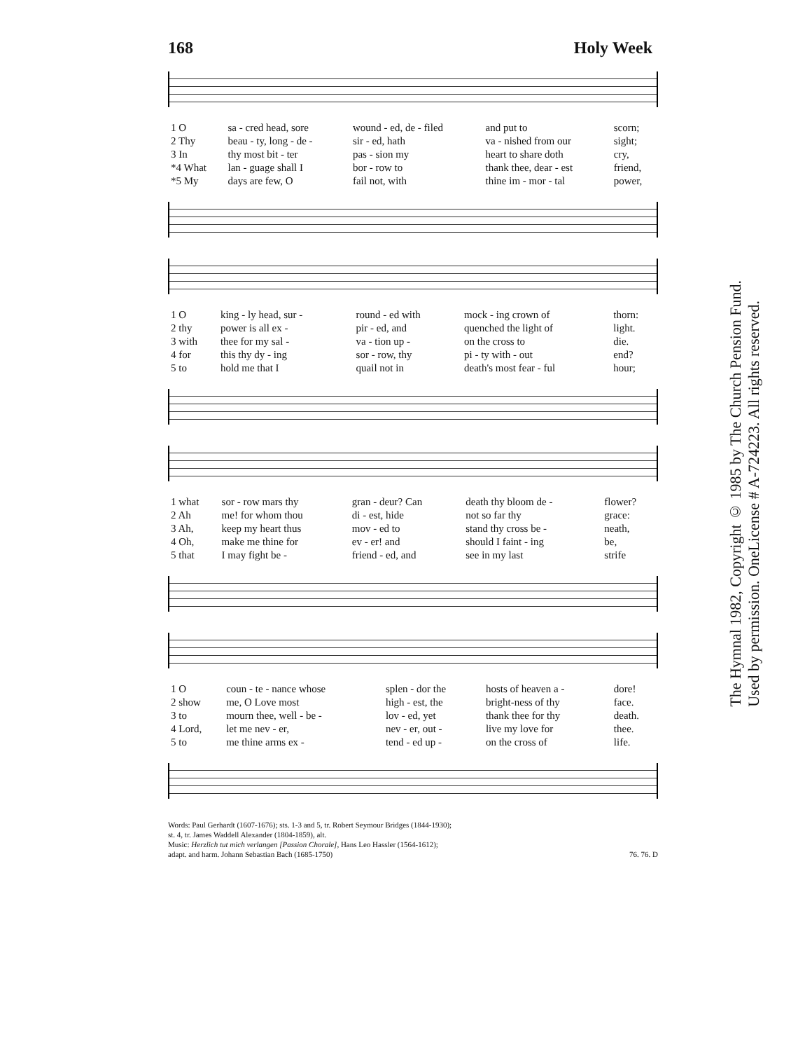168 Holy Week
| 1 O | sa - cred head, sore | wound - ed, de - filed | and put to | scorn; |
| 2 Thy | beau - ty, long - de - | sir - ed, hath | va - nished from our | sight; |
| 3 In | thy most bit - ter | pas - sion my | heart to share doth | cry, |
| *4 What | lan - guage shall I | bor - row to | thank thee, dear - est | friend, |
| *5 My | days are few, O | fail not, with | thine im - mor - tal | power, |
| 1 O | king - ly head, sur - | round - ed with | mock - ing crown of | thorn: |
| 2 thy | power is all ex - | pir - ed, and | quenched the light of | light. |
| 3 with | thee for my sal - | va - tion up - | on the cross to | die. |
| 4 for | this thy dy - ing | sor - row, thy | pi - ty with - out | end? |
| 5 to | hold me that I | quail not in | death's most fear - ful | hour; |
| 1 what | sor - row mars thy | gran - deur? Can | death thy bloom de - | flower? |
| 2 Ah | me! for whom thou | di - est, hide | not so far thy | grace: |
| 3 Ah, | keep my heart thus | mov - ed to | stand thy cross be - | neath, |
| 4 Oh, | make me thine for | ev - er! and | should I faint - ing | be, |
| 5 that | I may fight be - | friend - ed, and | see in my last | strife |
| 1 O | coun - te - nance whose | splen - dor the | hosts of heaven a - | dore! |
| 2 show | me, O Love most | high - est, the | bright-ness of thy | face. |
| 3 to | mourn thee, well - be - | lov - ed, yet | thank thee for thy | death. |
| 4 Lord, | let me nev - er, | nev - er, out - | live my love for | thee. |
| 5 to | me thine arms ex - | tend - ed up - | on the cross of | life. |
Words: Paul Gerhardt (1607-1676); sts. 1-3 and 5, tr. Robert Seymour Bridges (1844-1930);
st. 4, tr. James Waddell Alexander (1804-1859), alt.
Music: Herzlich tut mich verlangen [Passion Chorale], Hans Leo Hassler (1564-1612);
adapt. and harm. Johann Sebastian Bach (1685-1750) 76. 76. D
The Hymnal 1982, Copyright © 1985 by The Church Pension Fund.
Used by permission. OneLicense # A-724223. All rights reserved.